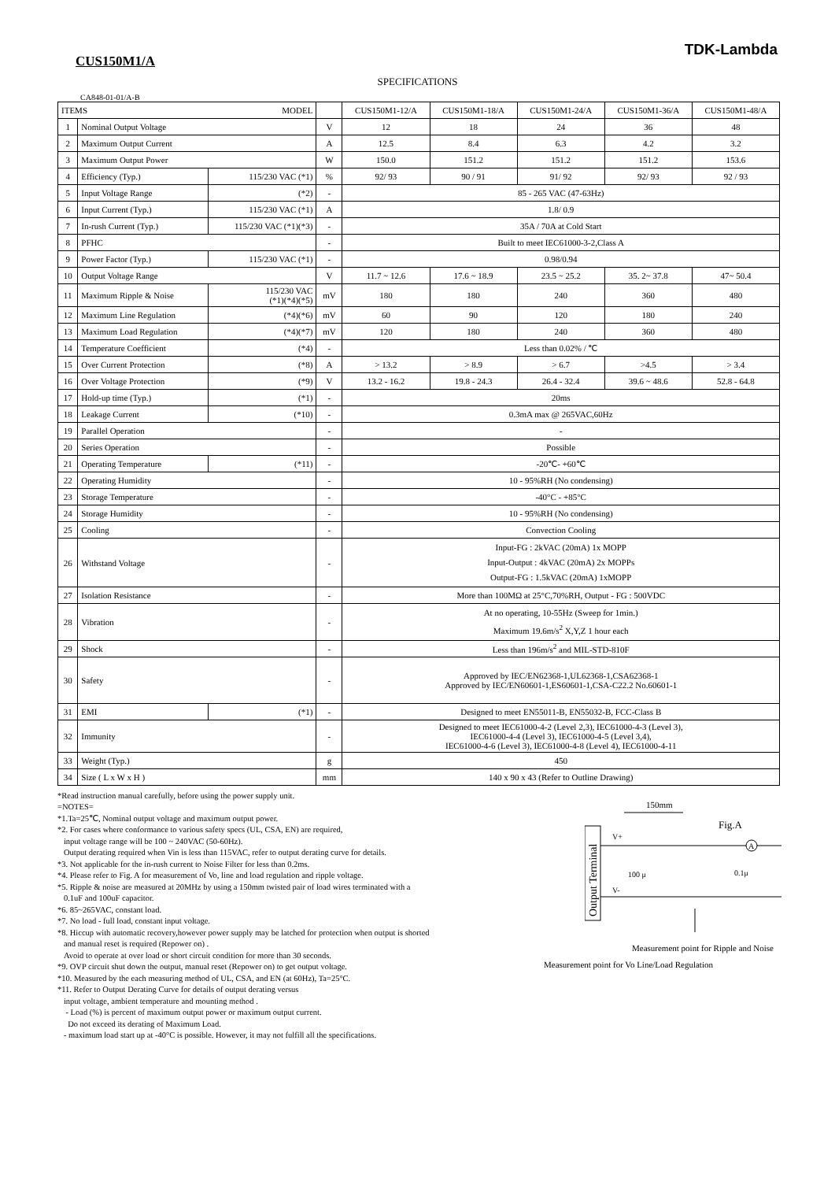TDK-Lambda
CUS150M1/A
SPECIFICATIONS
CA848-01-01/A-B
| ITEMS MODEL | | | | CUS150M1-12/A | CUS150M1-18/A | CUS150M1-24/A | CUS150M1-36/A | CUS150M1-48/A |
| --- | --- | --- | --- | --- | --- | --- | --- | --- |
| 1 | Nominal Output Voltage | | V | 12 | 18 | 24 | 36 | 48 |
| 2 | Maximum Output Current | | A | 12.5 | 8.4 | 6.3 | 4.2 | 3.2 |
| 3 | Maximum Output Power | | W | 150.0 | 151.2 | 151.2 | 151.2 | 153.6 |
| 4 | Efficiency (Typ.) | 115/230 VAC (*1) | % | 92/ 93 | 90 / 91 | 91/ 92 | 92/ 93 | 92 / 93 |
| 5 | Input Voltage Range | (*2) | - | 85 - 265 VAC (47-63Hz) | | | | |
| 6 | Input Current (Typ.) | 115/230 VAC (*1) | A | 1.8/ 0.9 | | | | |
| 7 | In-rush Current (Typ.) | 115/230 VAC (*1)(*3) | - | 35A / 70A at Cold Start | | | | |
| 8 | PFHC | | - | Built to meet IEC61000-3-2,Class A | | | | |
| 9 | Power Factor (Typ.) | 115/230 VAC (*1) | - | 0.98/0.94 | | | | |
| 10 | Output Voltage Range | | V | 11.7 ~ 12.6 | 17.6 ~ 18.9 | 23.5 ~ 25.2 | 35. 2~ 37.8 | 47~ 50.4 |
| 11 | Maximum Ripple & Noise | 115/230 VAC (*1)(*4)(*5) | mV | 180 | 180 | 240 | 360 | 480 |
| 12 | Maximum Line Regulation | (*4)(*6) | mV | 60 | 90 | 120 | 180 | 240 |
| 13 | Maximum Load Regulation | (*4)(*7) | mV | 120 | 180 | 240 | 360 | 480 |
| 14 | Temperature Coefficient | (*4) | - | Less than 0.02% / ℃ | | | | |
| 15 | Over Current Protection | (*8) | A | > 13.2 | > 8.9 | > 6.7 | >4.5 | > 3.4 |
| 16 | Over Voltage Protection | (*9) | V | 13.2 - 16.2 | 19.8 - 24.3 | 26.4 - 32.4 | 39.6 ~ 48.6 | 52.8 - 64.8 |
| 17 | Hold-up time (Typ.) | (*1) | - | 20ms | | | | |
| 18 | Leakage Current | (*10) | - | 0.3mA max @ 265VAC,60Hz | | | | |
| 19 | Parallel Operation | | - | - | | | | |
| 20 | Series Operation | | - | Possible | | | | |
| 21 | Operating Temperature | (*11) | - | -20℃- +60℃ | | | | |
| 22 | Operating Humidity | | - | 10 - 95%RH (No condensing) | | | | |
| 23 | Storage Temperature | | - | -40°C - +85°C | | | | |
| 24 | Storage Humidity | | - | 10 - 95%RH (No condensing) | | | | |
| 25 | Cooling | | - | Convection Cooling | | | | |
| 26 | Withstand Voltage | | - | Input-FG : 2kVAC (20mA) 1x MOPP Input-Output : 4kVAC (20mA) 2x MOPPs Output-FG : 1.5kVAC (20mA) 1xMOPP | | | | |
| 27 | Isolation Resistance | | - | More than 100MΩ at 25°C,70%RH, Output - FG : 500VDC | | | | |
| 28 | Vibration | | - | At no operating, 10-55Hz (Sweep for 1min.) Maximum 19.6m/s<sup>2</sup> X,Y,Z 1 hour each | | | | |
| 29 | Shock | | - | Less than 196m/s<sup>2</sup> and MIL-STD-810F | | | | |
| 30 | Safety | | - | Approved by IEC/EN62368-1,UL62368-1,CSA62368-1 Approved by IEC/EN60601-1,ES60601-1,CSA-C22.2 No.60601-1 | | | | |
| 31 | EMI | (*1) | - | Designed to meet EN55011-B, EN55032-B, FCC-Class B | | | | |
| 32 | Immunity | | - | Designed to meet IEC61000-4-2 (Level 2,3), IEC61000-4-3 (Level 3), IEC61000-4-4 (Level 3), IEC61000-4-5 (Level 3,4), IEC61000-4-6 (Level 3), IEC61000-4-8 (Level 4), IEC61000-4-11 | | | | |
| 33 | Weight (Typ.) | | g | 450 | | | | |
| 34 | Size ( L x W x H ) | | mm | 140 x 90 x 43 (Refer to Outline Drawing) | | | | |
*Read instruction manual carefully, before using the power supply unit.
=NOTES=
*1.Ta=25℃, Nominal output voltage and maximum output power.
*2. For cases where conformance to various safety specs (UL, CSA, EN) are required,
input voltage range will be 100 ~ 240VAC (50-60Hz).
Output derating required when Vin is less than 115VAC, refer to output derating curve for details.
*3. Not applicable for the in-rush current to Noise Filter for less than 0.2ms.
*4. Please refer to Fig. A for measurement of Vo, line and load regulation and ripple voltage.
*5. Ripple & noise are measured at 20MHz by using a 150mm twisted pair of load wires terminated with a
0.1uF and 100uF capacitor.
*6. 85~265VAC, constant load.
*7. No load - full load, constant input voltage.
*8. Hiccup with automatic recovery,however power supply may be latched for protection when output is shorted
and manual reset is required (Repower on) .
Avoid to operate at over load or short circuit condition for more than 30 seconds.
*9. OVP circuit shut down the output, manual reset (Repower on) to get output voltage.
*10. Measured by the each measuring method of UL, CSA, and EN (at 60Hz), Ta=25°C.
*11. Refer to Output Derating Curve for details of output derating versus
input voltage, ambient temperature and mounting method .
- Load (%) is percent of maximum output power or maximum output current.
Do not exceed its derating of Maximum Load.
- maximum load start up at -40°C is possible. However, it may not fulfill all the specifications.
150mm
Fig.A
Output Terminal
V+
V-
A
100 μ
0.1μ
Measurement point for Ripple and Noise
Measurement point for Vo Line/Load Regulation